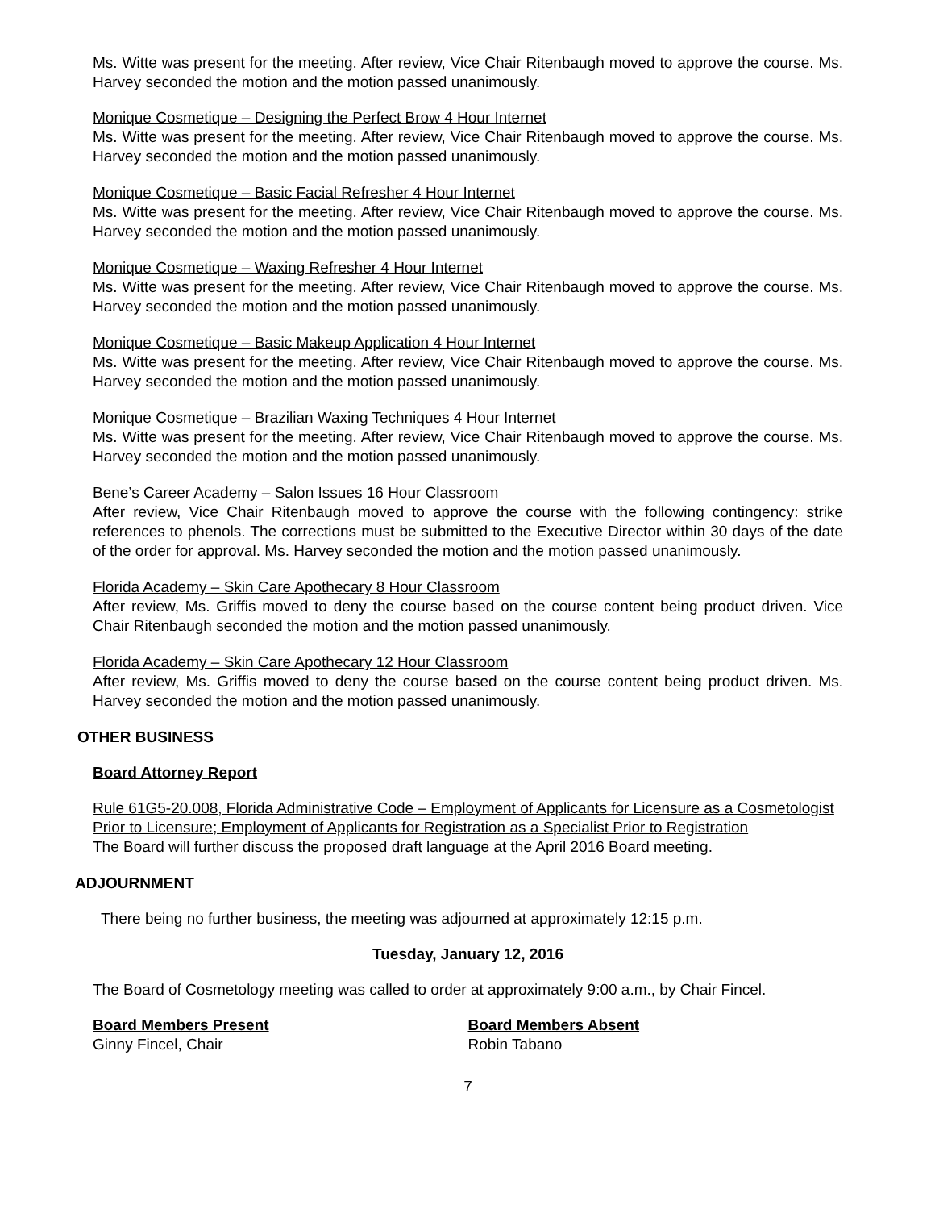Ms. Witte was present for the meeting. After review, Vice Chair Ritenbaugh moved to approve the course. Ms. Harvey seconded the motion and the motion passed unanimously.
Monique Cosmetique – Designing the Perfect Brow 4 Hour Internet
Ms. Witte was present for the meeting. After review, Vice Chair Ritenbaugh moved to approve the course. Ms. Harvey seconded the motion and the motion passed unanimously.
Monique Cosmetique – Basic Facial Refresher 4 Hour Internet
Ms. Witte was present for the meeting. After review, Vice Chair Ritenbaugh moved to approve the course. Ms. Harvey seconded the motion and the motion passed unanimously.
Monique Cosmetique – Waxing Refresher 4 Hour Internet
Ms. Witte was present for the meeting. After review, Vice Chair Ritenbaugh moved to approve the course. Ms. Harvey seconded the motion and the motion passed unanimously.
Monique Cosmetique – Basic Makeup Application 4 Hour Internet
Ms. Witte was present for the meeting. After review, Vice Chair Ritenbaugh moved to approve the course. Ms. Harvey seconded the motion and the motion passed unanimously.
Monique Cosmetique – Brazilian Waxing Techniques 4 Hour Internet
Ms. Witte was present for the meeting. After review, Vice Chair Ritenbaugh moved to approve the course. Ms. Harvey seconded the motion and the motion passed unanimously.
Bene’s Career Academy – Salon Issues 16 Hour Classroom
After review, Vice Chair Ritenbaugh moved to approve the course with the following contingency: strike references to phenols. The corrections must be submitted to the Executive Director within 30 days of the date of the order for approval. Ms. Harvey seconded the motion and the motion passed unanimously.
Florida Academy – Skin Care Apothecary 8 Hour Classroom
After review, Ms. Griffis moved to deny the course based on the course content being product driven. Vice Chair Ritenbaugh seconded the motion and the motion passed unanimously.
Florida Academy – Skin Care Apothecary 12 Hour Classroom
After review, Ms. Griffis moved to deny the course based on the course content being product driven. Ms. Harvey seconded the motion and the motion passed unanimously.
OTHER BUSINESS
Board Attorney Report
Rule 61G5-20.008, Florida Administrative Code – Employment of Applicants for Licensure as a Cosmetologist Prior to Licensure; Employment of Applicants for Registration as a Specialist Prior to Registration
The Board will further discuss the proposed draft language at the April 2016 Board meeting.
ADJOURNMENT
There being no further business, the meeting was adjourned at approximately 12:15 p.m.
Tuesday, January 12, 2016
The Board of Cosmetology meeting was called to order at approximately 9:00 a.m., by Chair Fincel.
Board Members Present
Ginny Fincel, Chair
Board Members Absent
Robin Tabano
7